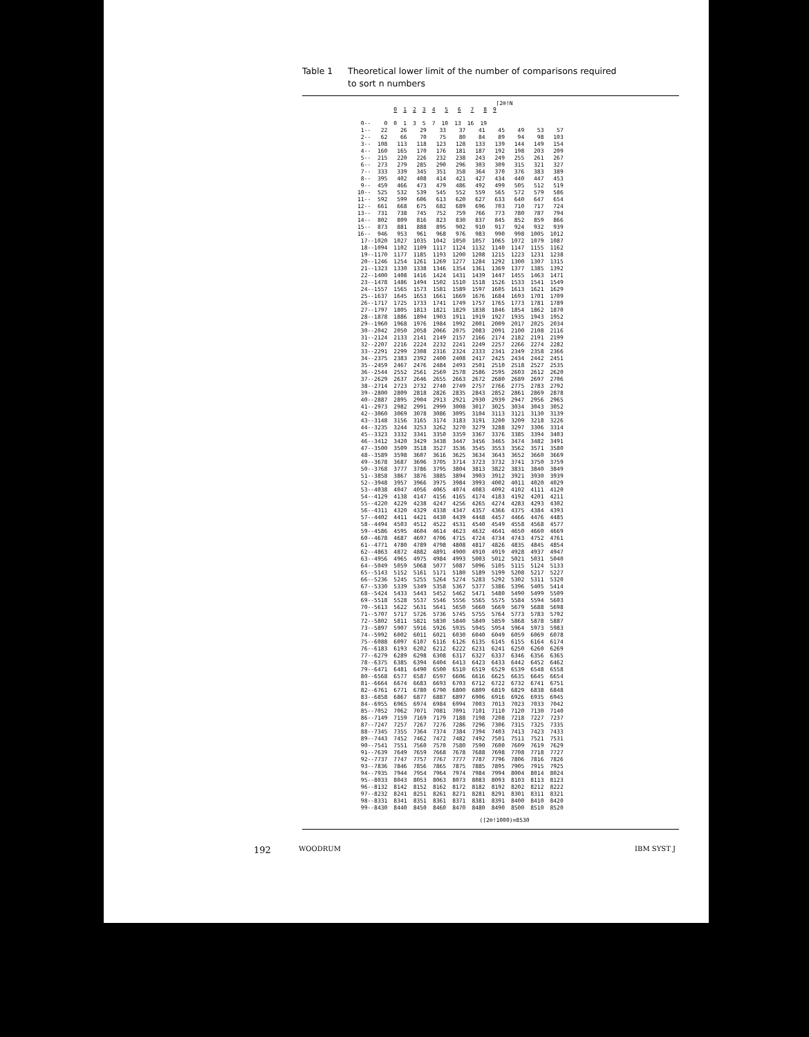Table 1 Theoretical lower limit of the number of comparisons required
to sort n numbers
⌈2⍟!N
| | 0 | 1 | 2 | 3 | 4 | 5 | 6 | 7 | 8 | 9 |
| --- | --- | --- | --- | --- | --- | --- | --- | --- | --- | --- |
| 0-- 0 | 0 | 1 | 3 | 5 | 7 | 10 | 13 | 16 | 19 | |
| 1-- 22 | 26 | 29 | 33 | 37 | 41 | 45 | 49 | 53 | 57 |
| 2-- 62 | 66 | 70 | 75 | 80 | 84 | 89 | 94 | 98 | 103 |
| 3-- 108 | 113 | 118 | 123 | 128 | 133 | 139 | 144 | 149 | 154 |
| 4-- 160 | 165 | 170 | 176 | 181 | 187 | 192 | 198 | 203 | 209 |
| 5-- 215 | 220 | 226 | 232 | 238 | 243 | 249 | 255 | 261 | 267 |
| 6-- 273 | 279 | 285 | 290 | 296 | 303 | 309 | 315 | 321 | 327 |
| 7-- 333 | 339 | 345 | 351 | 358 | 364 | 370 | 376 | 383 | 389 |
| 8-- 395 | 402 | 408 | 414 | 421 | 427 | 434 | 440 | 447 | 453 |
| 9-- 459 | 466 | 473 | 479 | 486 | 492 | 499 | 505 | 512 | 519 |
| 10-- 525 | 532 | 539 | 545 | 552 | 559 | 565 | 572 | 579 | 586 |
| 11-- 592 | 599 | 606 | 613 | 620 | 627 | 633 | 640 | 647 | 654 |
| 12-- 661 | 668 | 675 | 682 | 689 | 696 | 703 | 710 | 717 | 724 |
| 13-- 731 | 738 | 745 | 752 | 759 | 766 | 773 | 780 | 787 | 794 |
| 14-- 802 | 809 | 816 | 823 | 830 | 837 | 845 | 852 | 859 | 866 |
| 15-- 873 | 881 | 888 | 895 | 902 | 910 | 917 | 924 | 932 | 939 |
| 16-- 946 | 953 | 961 | 968 | 976 | 983 | 990 | 998 | 1005 | 1012 |
| 17--1020 | 1027 | 1035 | 1042 | 1050 | 1057 | 1065 | 1072 | 1079 | 1087 |
| 18--1094 | 1102 | 1109 | 1117 | 1124 | 1132 | 1140 | 1147 | 1155 | 1162 |
| 19--1170 | 1177 | 1185 | 1193 | 1200 | 1208 | 1215 | 1223 | 1231 | 1238 |
| 20--1246 | 1254 | 1261 | 1269 | 1277 | 1284 | 1292 | 1300 | 1307 | 1315 |
| 21--1323 | 1330 | 1338 | 1346 | 1354 | 1361 | 1369 | 1377 | 1385 | 1392 |
| 22--1400 | 1408 | 1416 | 1424 | 1431 | 1439 | 1447 | 1455 | 1463 | 1471 |
| 23--1478 | 1486 | 1494 | 1502 | 1510 | 1518 | 1526 | 1533 | 1541 | 1549 |
| 24--1557 | 1565 | 1573 | 1581 | 1589 | 1597 | 1605 | 1613 | 1621 | 1629 |
| 25--1637 | 1645 | 1653 | 1661 | 1669 | 1676 | 1684 | 1693 | 1701 | 1709 |
| 26--1717 | 1725 | 1733 | 1741 | 1749 | 1757 | 1765 | 1773 | 1781 | 1789 |
| 27--1797 | 1805 | 1813 | 1821 | 1829 | 1838 | 1846 | 1854 | 1862 | 1870 |
| 28--1878 | 1886 | 1894 | 1903 | 1911 | 1919 | 1927 | 1935 | 1943 | 1952 |
| 29--1960 | 1968 | 1976 | 1984 | 1992 | 2001 | 2009 | 2017 | 2025 | 2034 |
| 30--2042 | 2050 | 2058 | 2066 | 2075 | 2083 | 2091 | 2100 | 2108 | 2116 |
| 31--2124 | 2133 | 2141 | 2149 | 2157 | 2166 | 2174 | 2182 | 2191 | 2199 |
| 32--2207 | 2216 | 2224 | 2232 | 2241 | 2249 | 2257 | 2266 | 2274 | 2282 |
| 33--2291 | 2299 | 2308 | 2316 | 2324 | 2333 | 2341 | 2349 | 2358 | 2366 |
| 34--2375 | 2383 | 2392 | 2400 | 2408 | 2417 | 2425 | 2434 | 2442 | 2451 |
| 35--2459 | 2467 | 2476 | 2484 | 2493 | 2501 | 2510 | 2518 | 2527 | 2535 |
| 36--2544 | 2552 | 2561 | 2569 | 2578 | 2586 | 2595 | 2603 | 2612 | 2620 |
| 37--2629 | 2637 | 2646 | 2655 | 2663 | 2672 | 2680 | 2689 | 2697 | 2706 |
| 38--2714 | 2723 | 2732 | 2740 | 2749 | 2757 | 2766 | 2775 | 2783 | 2792 |
| 39--2800 | 2809 | 2818 | 2826 | 2835 | 2843 | 2852 | 2861 | 2869 | 2878 |
| 40--2887 | 2895 | 2904 | 2913 | 2921 | 2930 | 2939 | 2947 | 2956 | 2965 |
| 41--2973 | 2982 | 2991 | 2999 | 3008 | 3017 | 3025 | 3034 | 3043 | 3052 |
| 42--3060 | 3069 | 3078 | 3086 | 3095 | 3104 | 3113 | 3121 | 3130 | 3139 |
| 43--3148 | 3156 | 3165 | 3174 | 3183 | 3191 | 3200 | 3209 | 3218 | 3226 |
| 44--3235 | 3244 | 3253 | 3262 | 3270 | 3279 | 3288 | 3297 | 3306 | 3314 |
| 45--3323 | 3332 | 3341 | 3350 | 3359 | 3367 | 3376 | 3385 | 3394 | 3403 |
| 46--3412 | 3420 | 3429 | 3438 | 3447 | 3456 | 3465 | 3474 | 3482 | 3491 |
| 47--3500 | 3509 | 3518 | 3527 | 3536 | 3545 | 3553 | 3562 | 3571 | 3580 |
| 48--3589 | 3598 | 3607 | 3616 | 3625 | 3634 | 3643 | 3652 | 3660 | 3669 |
| 49--3678 | 3687 | 3696 | 3705 | 3714 | 3723 | 3732 | 3741 | 3750 | 3759 |
| 50--3768 | 3777 | 3786 | 3795 | 3804 | 3813 | 3822 | 3831 | 3840 | 3849 |
| 51--3858 | 3867 | 3876 | 3885 | 3894 | 3903 | 3912 | 3921 | 3930 | 3939 |
| 52--3948 | 3957 | 3966 | 3975 | 3984 | 3993 | 4002 | 4011 | 4020 | 4029 |
| 53--4038 | 4047 | 4056 | 4065 | 4074 | 4083 | 4092 | 4102 | 4111 | 4120 |
| 54--4129 | 4138 | 4147 | 4156 | 4165 | 4174 | 4183 | 4192 | 4201 | 4211 |
| 55--4220 | 4229 | 4238 | 4247 | 4256 | 4265 | 4274 | 4283 | 4293 | 4302 |
| 56--4311 | 4320 | 4329 | 4338 | 4347 | 4357 | 4366 | 4375 | 4384 | 4393 |
| 57--4402 | 4411 | 4421 | 4430 | 4439 | 4448 | 4457 | 4466 | 4476 | 4485 |
| 58--4494 | 4503 | 4512 | 4522 | 4531 | 4540 | 4549 | 4558 | 4568 | 4577 |
| 59--4586 | 4595 | 4604 | 4614 | 4623 | 4632 | 4641 | 4650 | 4660 | 4669 |
| 60--4678 | 4687 | 4697 | 4706 | 4715 | 4724 | 4734 | 4743 | 4752 | 4761 |
| 61--4771 | 4780 | 4789 | 4798 | 4808 | 4817 | 4826 | 4835 | 4845 | 4854 |
| 62--4863 | 4872 | 4882 | 4891 | 4900 | 4910 | 4919 | 4928 | 4937 | 4947 |
| 63--4956 | 4965 | 4975 | 4984 | 4993 | 5003 | 5012 | 5021 | 5031 | 5040 |
| 64--5049 | 5059 | 5068 | 5077 | 5087 | 5096 | 5105 | 5115 | 5124 | 5133 |
| 65--5143 | 5152 | 5161 | 5171 | 5180 | 5189 | 5199 | 5208 | 5217 | 5227 |
| 66--5236 | 5245 | 5255 | 5264 | 5274 | 5283 | 5292 | 5302 | 5311 | 5320 |
| 67--5330 | 5339 | 5349 | 5358 | 5367 | 5377 | 5386 | 5396 | 5405 | 5414 |
| 68--5424 | 5433 | 5443 | 5452 | 5462 | 5471 | 5480 | 5490 | 5499 | 5509 |
| 69--5518 | 5528 | 5537 | 5546 | 5556 | 5565 | 5575 | 5584 | 5594 | 5603 |
| 70--5613 | 5622 | 5631 | 5641 | 5650 | 5660 | 5669 | 5679 | 5688 | 5698 |
| 71--5707 | 5717 | 5726 | 5736 | 5745 | 5755 | 5764 | 5773 | 5783 | 5792 |
| 72--5802 | 5811 | 5821 | 5830 | 5840 | 5849 | 5859 | 5868 | 5878 | 5887 |
| 73--5897 | 5907 | 5916 | 5926 | 5935 | 5945 | 5954 | 5964 | 5973 | 5983 |
| 74--5992 | 6002 | 6011 | 6021 | 6030 | 6040 | 6049 | 6059 | 6069 | 6078 |
| 75--6088 | 6097 | 6107 | 6116 | 6126 | 6135 | 6145 | 6155 | 6164 | 6174 |
| 76--6183 | 6193 | 6202 | 6212 | 6222 | 6231 | 6241 | 6250 | 6260 | 6269 |
| 77--6279 | 6289 | 6298 | 6308 | 6317 | 6327 | 6337 | 6346 | 6356 | 6365 |
| 78--6375 | 6385 | 6394 | 6404 | 6413 | 6423 | 6433 | 6442 | 6452 | 6462 |
| 79--6471 | 6481 | 6490 | 6500 | 6510 | 6519 | 6529 | 6539 | 6548 | 6558 |
| 80--6568 | 6577 | 6587 | 6597 | 6606 | 6616 | 6625 | 6635 | 6645 | 6654 |
| 81--6664 | 6674 | 6683 | 6693 | 6703 | 6712 | 6722 | 6732 | 6741 | 6751 |
| 82--6761 | 6771 | 6780 | 6790 | 6800 | 6809 | 6819 | 6829 | 6838 | 6848 |
| 83--6858 | 6867 | 6877 | 6887 | 6897 | 6906 | 6916 | 6926 | 6935 | 6945 |
| 84--6955 | 6965 | 6974 | 6984 | 6994 | 7003 | 7013 | 7023 | 7033 | 7042 |
| 85--7052 | 7062 | 7071 | 7081 | 7091 | 7101 | 7110 | 7120 | 7130 | 7140 |
| 86--7149 | 7159 | 7169 | 7179 | 7188 | 7198 | 7208 | 7218 | 7227 | 7237 |
| 87--7247 | 7257 | 7267 | 7276 | 7286 | 7296 | 7306 | 7315 | 7325 | 7335 |
| 88--7345 | 7355 | 7364 | 7374 | 7384 | 7394 | 7403 | 7413 | 7423 | 7433 |
| 89--7443 | 7452 | 7462 | 7472 | 7482 | 7492 | 7501 | 7511 | 7521 | 7531 |
| 90--7541 | 7551 | 7560 | 7570 | 7580 | 7590 | 7600 | 7609 | 7619 | 7629 |
| 91--7639 | 7649 | 7659 | 7668 | 7678 | 7688 | 7698 | 7708 | 7718 | 7727 |
| 92--7737 | 7747 | 7757 | 7767 | 7777 | 7787 | 7796 | 7806 | 7816 | 7826 |
| 93--7836 | 7846 | 7856 | 7865 | 7875 | 7885 | 7895 | 7905 | 7915 | 7925 |
| 94--7935 | 7944 | 7954 | 7964 | 7974 | 7984 | 7994 | 8004 | 8014 | 8024 |
| 95--8033 | 8043 | 8053 | 8063 | 8073 | 8083 | 8093 | 8103 | 8113 | 8123 |
| 96--8132 | 8142 | 8152 | 8162 | 8172 | 8182 | 8192 | 8202 | 8212 | 8222 |
| 97--8232 | 8241 | 8251 | 8261 | 8271 | 8281 | 8291 | 8301 | 8311 | 8321 |
| 98--8331 | 8341 | 8351 | 8361 | 8371 | 8381 | 8391 | 8400 | 8410 | 8420 |
| 99--8430 | 8440 | 8450 | 8460 | 8470 | 8480 | 8490 | 8500 | 8510 | 8520 |
(⌈2⍟!1000)=8530
192 WOODRUM IBM SYST J